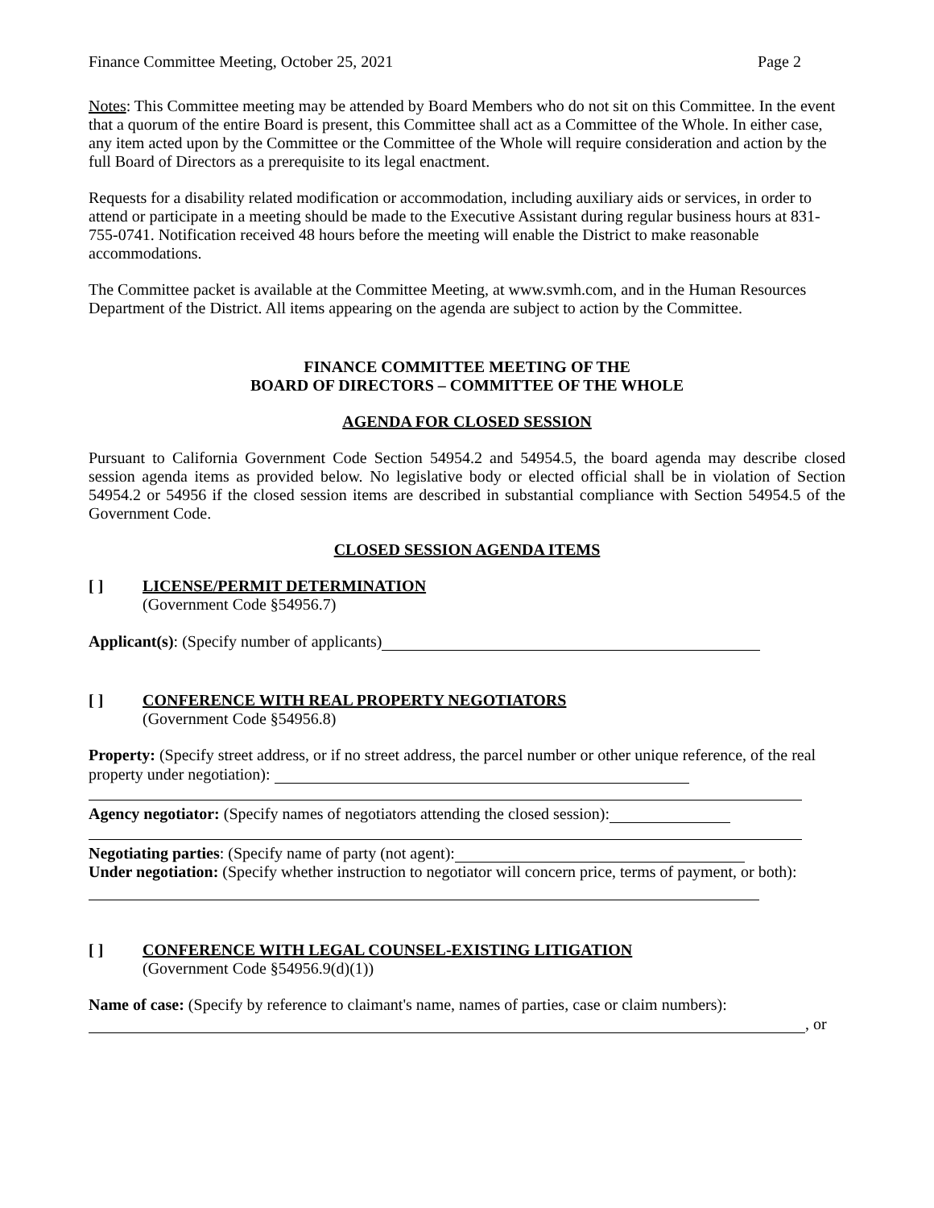Finance Committee Meeting, October 25, 2021 Page 2
Notes: This Committee meeting may be attended by Board Members who do not sit on this Committee. In the event that a quorum of the entire Board is present, this Committee shall act as a Committee of the Whole. In either case, any item acted upon by the Committee or the Committee of the Whole will require consideration and action by the full Board of Directors as a prerequisite to its legal enactment.
Requests for a disability related modification or accommodation, including auxiliary aids or services, in order to attend or participate in a meeting should be made to the Executive Assistant during regular business hours at 831-755-0741. Notification received 48 hours before the meeting will enable the District to make reasonable accommodations.
The Committee packet is available at the Committee Meeting, at www.svmh.com, and in the Human Resources Department of the District. All items appearing on the agenda are subject to action by the Committee.
FINANCE COMMITTEE MEETING OF THE
BOARD OF DIRECTORS – COMMITTEE OF THE WHOLE
AGENDA FOR CLOSED SESSION
Pursuant to California Government Code Section 54954.2 and 54954.5, the board agenda may describe closed session agenda items as provided below. No legislative body or elected official shall be in violation of Section 54954.2 or 54956 if the closed session items are described in substantial compliance with Section 54954.5 of the Government Code.
CLOSED SESSION AGENDA ITEMS
[ ] LICENSE/PERMIT DETERMINATION
(Government Code §54956.7)
Applicant(s): (Specify number of applicants)
[ ] CONFERENCE WITH REAL PROPERTY NEGOTIATORS
(Government Code §54956.8)
Property: (Specify street address, or if no street address, the parcel number or other unique reference, of the real property under negotiation):
Agency negotiator: (Specify names of negotiators attending the closed session):
Negotiating parties: (Specify name of party (not agent):
Under negotiation: (Specify whether instruction to negotiator will concern price, terms of payment, or both):
[ ] CONFERENCE WITH LEGAL COUNSEL-EXISTING LITIGATION
(Government Code §54956.9(d)(1))
Name of case: (Specify by reference to claimant's name, names of parties, case or claim numbers):
, or